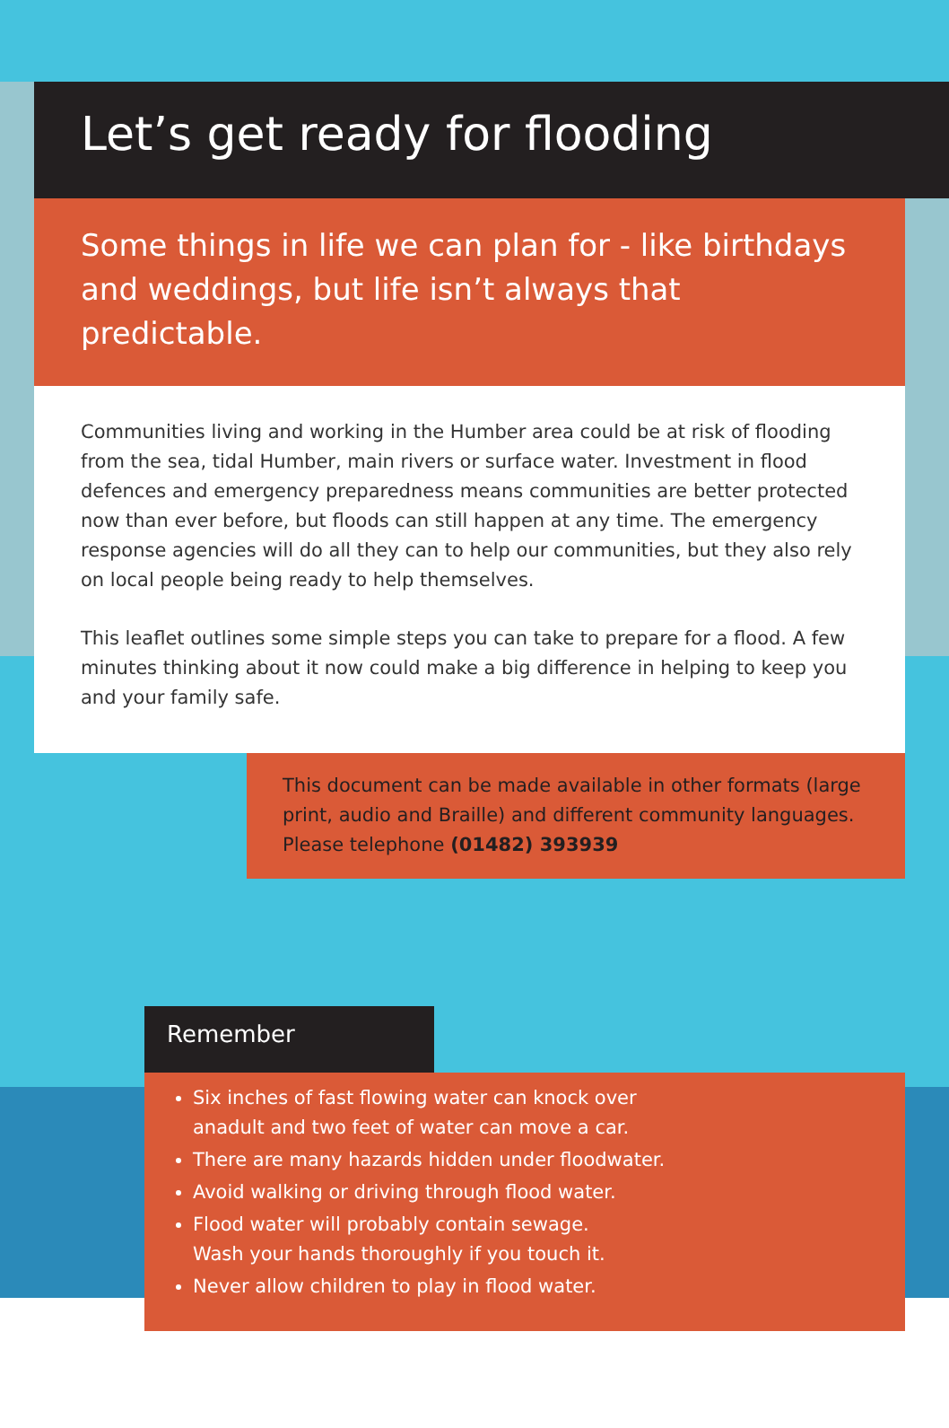Let’s get ready for flooding
Some things in life we can plan for - like birthdays and weddings, but life isn’t always that predictable.
Communities living and working in the Humber area could be at risk of flooding from the sea, tidal Humber, main rivers or surface water. Investment in flood defences and emergency preparedness means communities are better protected now than ever before, but floods can still happen at any time. The emergency response agencies will do all they can to help our communities, but they also rely on local people being ready to help themselves.
This leaflet outlines some simple steps you can take to prepare for a flood. A few minutes thinking about it now could make a big difference in helping to keep you and your family safe.
This document can be made available in other formats (large print, audio and Braille) and different community languages. Please telephone (01482) 393939
Remember
Six inches of fast flowing water can knock over
anadult and two feet of water can move a car.
There are many hazards hidden under floodwater.
Avoid walking or driving through flood water.
Flood water will probably contain sewage.
Wash your hands thoroughly if you touch it.
Never allow children to play in flood water.